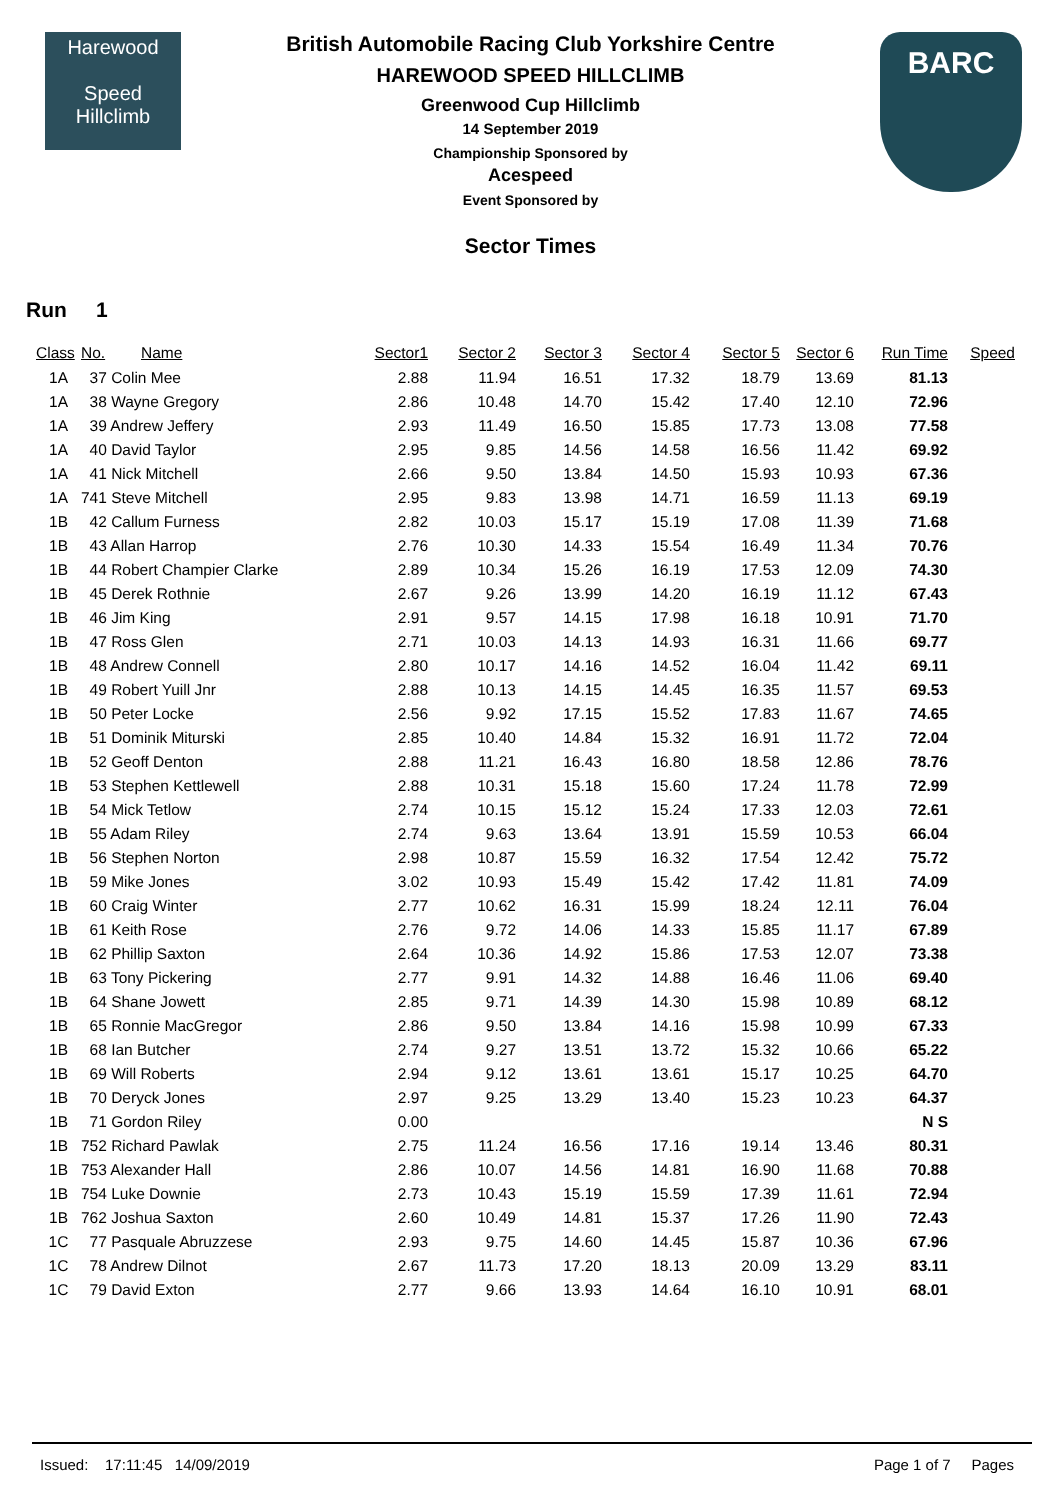Harewood
Speed
Hillclimb
British Automobile Racing Club Yorkshire Centre
HAREWOOD SPEED HILLCLIMB
Greenwood Cup Hillclimb
14 September 2019
Championship Sponsored by
Acespeed
Event Sponsored by
Sector Times
BARC
Run 1
| Class | No. | Name | Sector1 | Sector 2 | Sector 3 | Sector 4 | Sector 5 | Sector 6 | Run Time | Speed |
| --- | --- | --- | --- | --- | --- | --- | --- | --- | --- | --- |
| 1A | 37 Colin Mee | | 2.88 | 11.94 | 16.51 | 17.32 | 18.79 | 13.69 | 81.13 | |
| 1A | 38 Wayne Gregory | | 2.86 | 10.48 | 14.70 | 15.42 | 17.40 | 12.10 | 72.96 | |
| 1A | 39 Andrew Jeffery | | 2.93 | 11.49 | 16.50 | 15.85 | 17.73 | 13.08 | 77.58 | |
| 1A | 40 David Taylor | | 2.95 | 9.85 | 14.56 | 14.58 | 16.56 | 11.42 | 69.92 | |
| 1A | 41 Nick Mitchell | | 2.66 | 9.50 | 13.84 | 14.50 | 15.93 | 10.93 | 67.36 | |
| 1A | 741 Steve Mitchell | | 2.95 | 9.83 | 13.98 | 14.71 | 16.59 | 11.13 | 69.19 | |
| 1B | 42 Callum Furness | | 2.82 | 10.03 | 15.17 | 15.19 | 17.08 | 11.39 | 71.68 | |
| 1B | 43 Allan Harrop | | 2.76 | 10.30 | 14.33 | 15.54 | 16.49 | 11.34 | 70.76 | |
| 1B | 44 Robert Champier Clarke | | 2.89 | 10.34 | 15.26 | 16.19 | 17.53 | 12.09 | 74.30 | |
| 1B | 45 Derek Rothnie | | 2.67 | 9.26 | 13.99 | 14.20 | 16.19 | 11.12 | 67.43 | |
| 1B | 46 Jim King | | 2.91 | 9.57 | 14.15 | 17.98 | 16.18 | 10.91 | 71.70 | |
| 1B | 47 Ross Glen | | 2.71 | 10.03 | 14.13 | 14.93 | 16.31 | 11.66 | 69.77 | |
| 1B | 48 Andrew Connell | | 2.80 | 10.17 | 14.16 | 14.52 | 16.04 | 11.42 | 69.11 | |
| 1B | 49 Robert Yuill Jnr | | 2.88 | 10.13 | 14.15 | 14.45 | 16.35 | 11.57 | 69.53 | |
| 1B | 50 Peter Locke | | 2.56 | 9.92 | 17.15 | 15.52 | 17.83 | 11.67 | 74.65 | |
| 1B | 51 Dominik Miturski | | 2.85 | 10.40 | 14.84 | 15.32 | 16.91 | 11.72 | 72.04 | |
| 1B | 52 Geoff Denton | | 2.88 | 11.21 | 16.43 | 16.80 | 18.58 | 12.86 | 78.76 | |
| 1B | 53 Stephen Kettlewell | | 2.88 | 10.31 | 15.18 | 15.60 | 17.24 | 11.78 | 72.99 | |
| 1B | 54 Mick Tetlow | | 2.74 | 10.15 | 15.12 | 15.24 | 17.33 | 12.03 | 72.61 | |
| 1B | 55 Adam Riley | | 2.74 | 9.63 | 13.64 | 13.91 | 15.59 | 10.53 | 66.04 | |
| 1B | 56 Stephen Norton | | 2.98 | 10.87 | 15.59 | 16.32 | 17.54 | 12.42 | 75.72 | |
| 1B | 59 Mike Jones | | 3.02 | 10.93 | 15.49 | 15.42 | 17.42 | 11.81 | 74.09 | |
| 1B | 60 Craig Winter | | 2.77 | 10.62 | 16.31 | 15.99 | 18.24 | 12.11 | 76.04 | |
| 1B | 61 Keith Rose | | 2.76 | 9.72 | 14.06 | 14.33 | 15.85 | 11.17 | 67.89 | |
| 1B | 62 Phillip Saxton | | 2.64 | 10.36 | 14.92 | 15.86 | 17.53 | 12.07 | 73.38 | |
| 1B | 63 Tony Pickering | | 2.77 | 9.91 | 14.32 | 14.88 | 16.46 | 11.06 | 69.40 | |
| 1B | 64 Shane Jowett | | 2.85 | 9.71 | 14.39 | 14.30 | 15.98 | 10.89 | 68.12 | |
| 1B | 65 Ronnie MacGregor | | 2.86 | 9.50 | 13.84 | 14.16 | 15.98 | 10.99 | 67.33 | |
| 1B | 68 Ian Butcher | | 2.74 | 9.27 | 13.51 | 13.72 | 15.32 | 10.66 | 65.22 | |
| 1B | 69 Will Roberts | | 2.94 | 9.12 | 13.61 | 13.61 | 15.17 | 10.25 | 64.70 | |
| 1B | 70 Deryck Jones | | 2.97 | 9.25 | 13.29 | 13.40 | 15.23 | 10.23 | 64.37 | |
| 1B | 71 Gordon Riley | | 0.00 | | | | | | N S | |
| 1B | 752 Richard Pawlak | | 2.75 | 11.24 | 16.56 | 17.16 | 19.14 | 13.46 | 80.31 | |
| 1B | 753 Alexander Hall | | 2.86 | 10.07 | 14.56 | 14.81 | 16.90 | 11.68 | 70.88 | |
| 1B | 754 Luke Downie | | 2.73 | 10.43 | 15.19 | 15.59 | 17.39 | 11.61 | 72.94 | |
| 1B | 762 Joshua Saxton | | 2.60 | 10.49 | 14.81 | 15.37 | 17.26 | 11.90 | 72.43 | |
| 1C | 77 Pasquale Abruzzese | | 2.93 | 9.75 | 14.60 | 14.45 | 15.87 | 10.36 | 67.96 | |
| 1C | 78 Andrew Dilnot | | 2.67 | 11.73 | 17.20 | 18.13 | 20.09 | 13.29 | 83.11 | |
| 1C | 79 David Exton | | 2.77 | 9.66 | 13.93 | 14.64 | 16.10 | 10.91 | 68.01 | |
Issued: 17:11:45 14/09/2019 Page 1 of 7 Pages